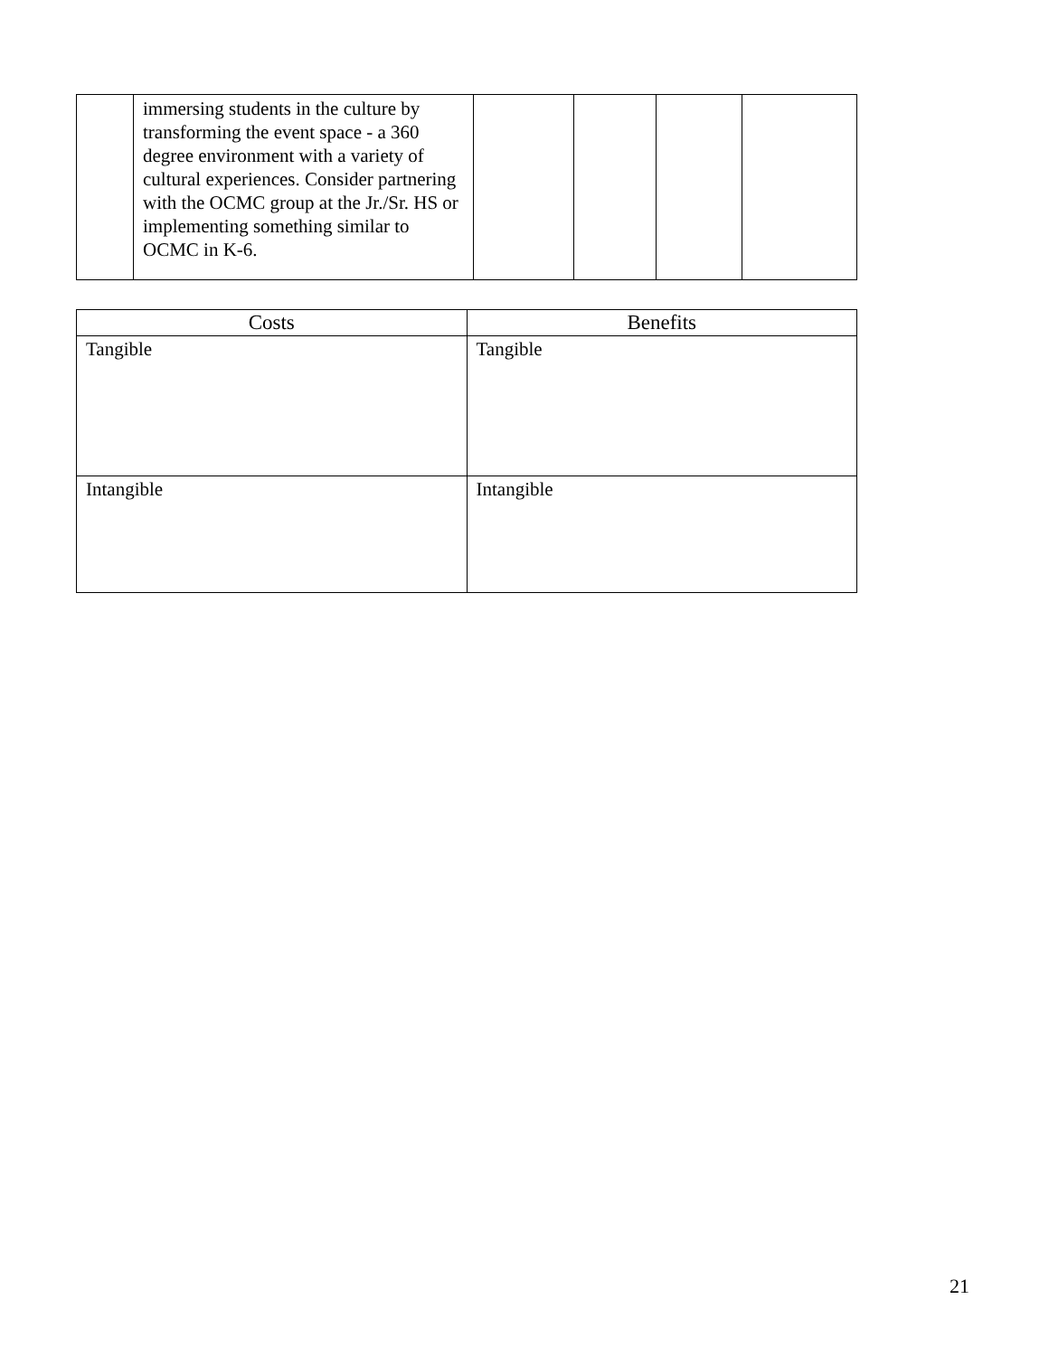| | immersing students in the culture by transforming the event space - a 360 degree environment with a variety of cultural experiences. Consider partnering with the OCMC group at the Jr./Sr. HS or implementing something similar to OCMC in K-6. | | | | |
| Costs | Benefits |
| --- | --- |
| Tangible | Tangible |
| Intangible | Intangible |
21